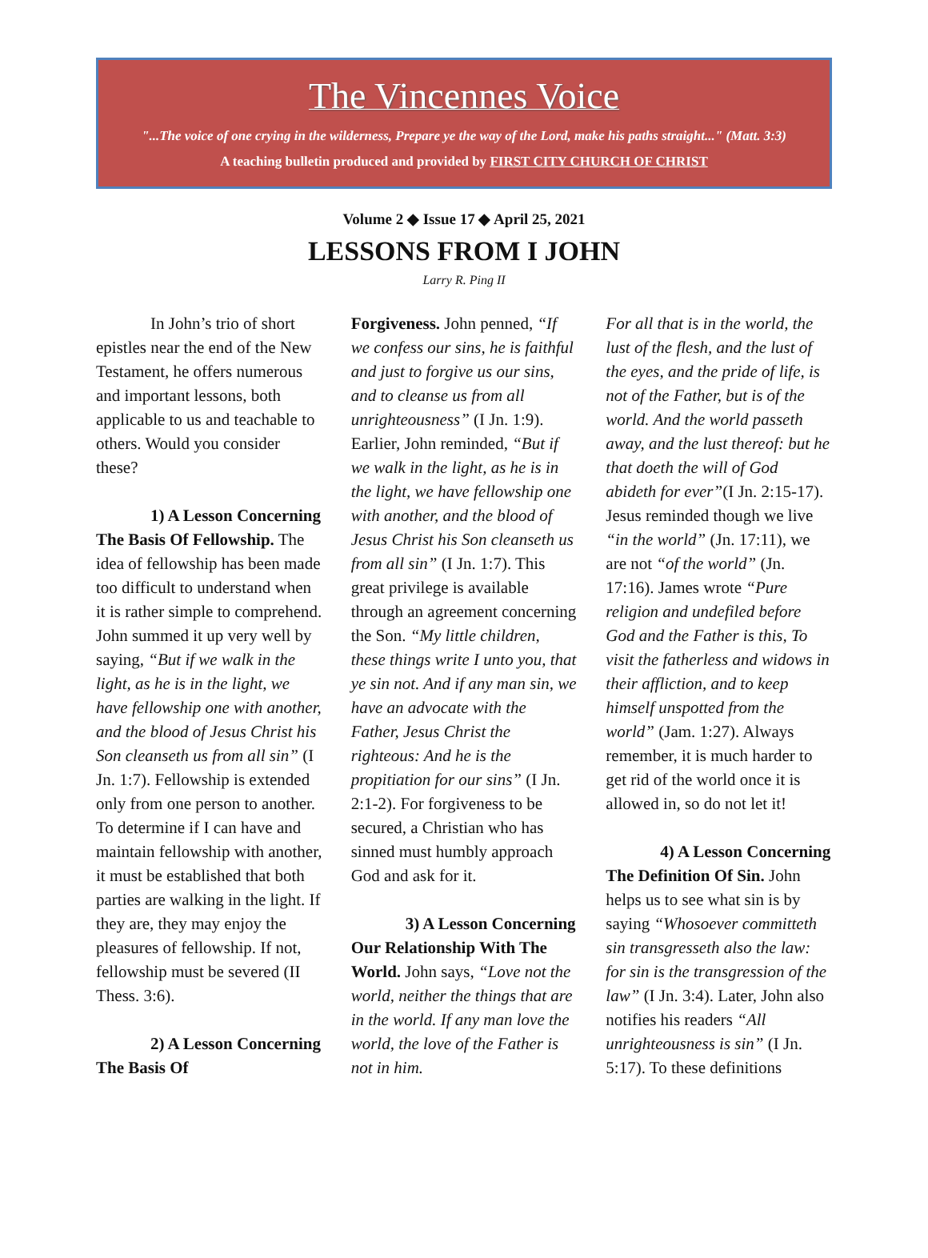The Vincennes Voice
"...The voice of one crying in the wilderness, Prepare ye the way of the Lord, make his paths straight..." (Matt. 3:3)
A teaching bulletin produced and provided by FIRST CITY CHURCH OF CHRIST
Volume 2 ◆ Issue 17 ◆ April 25, 2021
LESSONS FROM I JOHN
Larry R. Ping II
In John’s trio of short epistles near the end of the New Testament, he offers numerous and important lessons, both applicable to us and teachable to others. Would you consider these?
1) A Lesson Concerning The Basis Of Fellowship. The idea of fellowship has been made too difficult to understand when it is rather simple to comprehend. John summed it up very well by saying, “But if we walk in the light, as he is in the light, we have fellowship one with another, and the blood of Jesus Christ his Son cleanseth us from all sin” (I Jn. 1:7). Fellowship is extended only from one person to another. To determine if I can have and maintain fellowship with another, it must be established that both parties are walking in the light. If they are, they may enjoy the pleasures of fellowship. If not, fellowship must be severed (II Thess. 3:6).
2) A Lesson Concerning The Basis Of
Forgiveness. John penned, “If we confess our sins, he is faithful and just to forgive us our sins, and to cleanse us from all unrighteousness” (I Jn. 1:9). Earlier, John reminded, “But if we walk in the light, as he is in the light, we have fellowship one with another, and the blood of Jesus Christ his Son cleanseth us from all sin” (I Jn. 1:7). This great privilege is available through an agreement concerning the Son. “My little children, these things write I unto you, that ye sin not. And if any man sin, we have an advocate with the Father, Jesus Christ the righteous: And he is the propitiation for our sins” (I Jn. 2:1-2). For forgiveness to be secured, a Christian who has sinned must humbly approach God and ask for it.
3) A Lesson Concerning Our Relationship With The World. John says, “Love not the world, neither the things that are in the world. If any man love the world, the love of the Father is not in him.
For all that is in the world, the lust of the flesh, and the lust of the eyes, and the pride of life, is not of the Father, but is of the world. And the world passeth away, and the lust thereof: but he that doeth the will of God abideth for ever”(I Jn. 2:15-17). Jesus reminded though we live “in the world” (Jn. 17:11), we are not “of the world” (Jn. 17:16). James wrote “Pure religion and undefiled before God and the Father is this, To visit the fatherless and widows in their affliction, and to keep himself unspotted from the world” (Jam. 1:27). Always remember, it is much harder to get rid of the world once it is allowed in, so do not let it!
4) A Lesson Concerning The Definition Of Sin. John helps us to see what sin is by saying “Whosoever committeth sin transgresseth also the law: for sin is the transgression of the law” (I Jn. 3:4). Later, John also notifies his readers “All unrighteousness is sin” (I Jn. 5:17). To these definitions